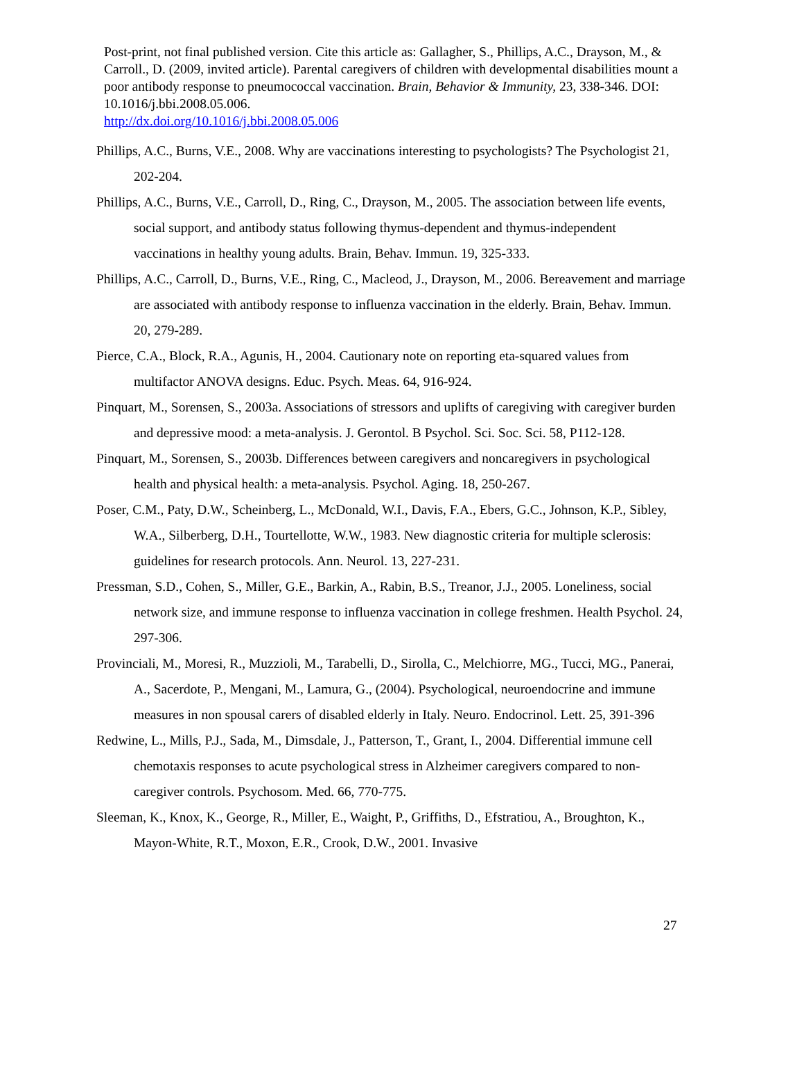Post-print, not final published version. Cite this article as: Gallagher, S., Phillips, A.C., Drayson, M., & Carroll., D. (2009, invited article). Parental caregivers of children with developmental disabilities mount a poor antibody response to pneumococcal vaccination. Brain, Behavior & Immunity, 23, 338-346. DOI: 10.1016/j.bbi.2008.05.006.
http://dx.doi.org/10.1016/j.bbi.2008.05.006
Phillips, A.C., Burns, V.E., 2008. Why are vaccinations interesting to psychologists? The Psychologist 21, 202-204.
Phillips, A.C., Burns, V.E., Carroll, D., Ring, C., Drayson, M., 2005. The association between life events, social support, and antibody status following thymus-dependent and thymus-independent vaccinations in healthy young adults. Brain, Behav. Immun. 19, 325-333.
Phillips, A.C., Carroll, D., Burns, V.E., Ring, C., Macleod, J., Drayson, M., 2006. Bereavement and marriage are associated with antibody response to influenza vaccination in the elderly. Brain, Behav. Immun. 20, 279-289.
Pierce, C.A., Block, R.A., Agunis, H., 2004. Cautionary note on reporting eta-squared values from multifactor ANOVA designs. Educ. Psych. Meas. 64, 916-924.
Pinquart, M., Sorensen, S., 2003a. Associations of stressors and uplifts of caregiving with caregiver burden and depressive mood: a meta-analysis. J. Gerontol. B Psychol. Sci. Soc. Sci. 58, P112-128.
Pinquart, M., Sorensen, S., 2003b. Differences between caregivers and noncaregivers in psychological health and physical health: a meta-analysis. Psychol. Aging. 18, 250-267.
Poser, C.M., Paty, D.W., Scheinberg, L., McDonald, W.I., Davis, F.A., Ebers, G.C., Johnson, K.P., Sibley, W.A., Silberberg, D.H., Tourtellotte, W.W., 1983. New diagnostic criteria for multiple sclerosis: guidelines for research protocols. Ann. Neurol. 13, 227-231.
Pressman, S.D., Cohen, S., Miller, G.E., Barkin, A., Rabin, B.S., Treanor, J.J., 2005. Loneliness, social network size, and immune response to influenza vaccination in college freshmen. Health Psychol. 24, 297-306.
Provinciali, M., Moresi, R., Muzzioli, M., Tarabelli, D., Sirolla, C., Melchiorre, MG., Tucci, MG., Panerai, A., Sacerdote, P., Mengani, M., Lamura, G., (2004). Psychological, neuroendocrine and immune measures in non spousal carers of disabled elderly in Italy. Neuro. Endocrinol. Lett. 25, 391-396
Redwine, L., Mills, P.J., Sada, M., Dimsdale, J., Patterson, T., Grant, I., 2004. Differential immune cell chemotaxis responses to acute psychological stress in Alzheimer caregivers compared to non-caregiver controls. Psychosom. Med. 66, 770-775.
Sleeman, K., Knox, K., George, R., Miller, E., Waight, P., Griffiths, D., Efstratiou, A., Broughton, K., Mayon-White, R.T., Moxon, E.R., Crook, D.W., 2001. Invasive
27